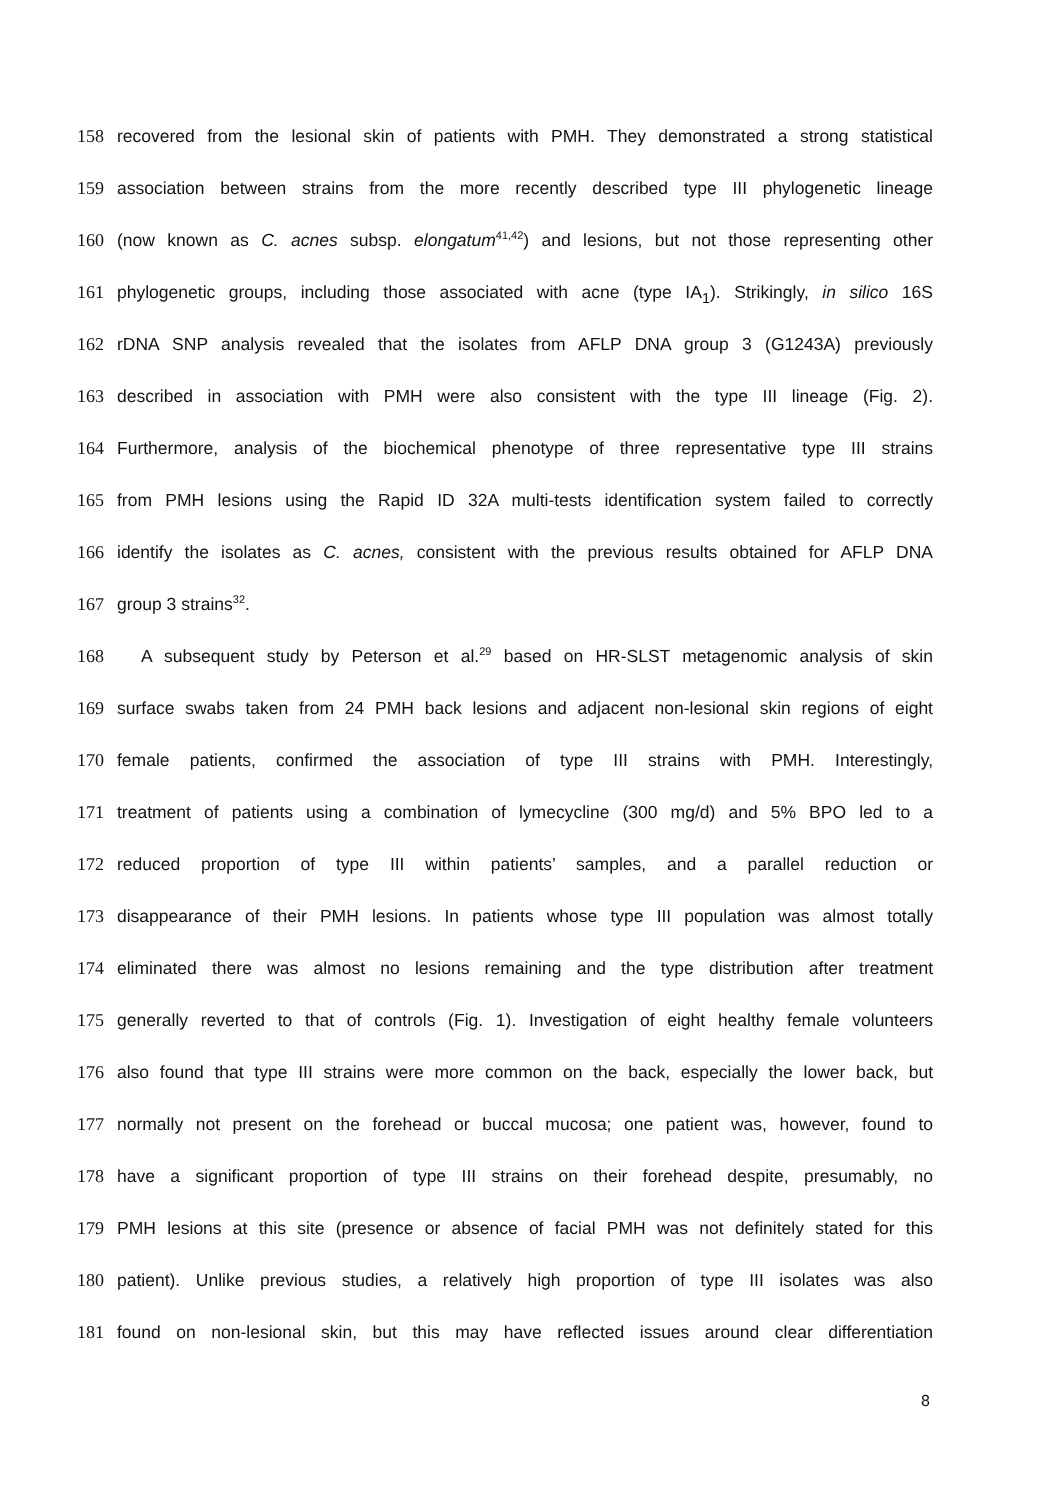158 recovered from the lesional skin of patients with PMH. They demonstrated a strong statistical
159 association between strains from the more recently described type III phylogenetic lineage
160 (now known as C. acnes subsp. elongatum<sup>41,42</sup>) and lesions, but not those representing other
161 phylogenetic groups, including those associated with acne (type IA<sub>1</sub>). Strikingly, in silico 16S
162 rDNA SNP analysis revealed that the isolates from AFLP DNA group 3 (G1243A) previously
163 described in association with PMH were also consistent with the type III lineage (Fig. 2).
164 Furthermore, analysis of the biochemical phenotype of three representative type III strains
165 from PMH lesions using the Rapid ID 32A multi-tests identification system failed to correctly
166 identify the isolates as C. acnes, consistent with the previous results obtained for AFLP DNA
167 group 3 strains<sup>32</sup>.
168 A subsequent study by Peterson et al.<sup>29</sup> based on HR-SLST metagenomic analysis of skin
169 surface swabs taken from 24 PMH back lesions and adjacent non-lesional skin regions of eight
170 female patients, confirmed the association of type III strains with PMH. Interestingly,
171 treatment of patients using a combination of lymecycline (300 mg/d) and 5% BPO led to a
172 reduced proportion of type III within patients’ samples, and a parallel reduction or
173 disappearance of their PMH lesions. In patients whose type III population was almost totally
174 eliminated there was almost no lesions remaining and the type distribution after treatment
175 generally reverted to that of controls (Fig. 1). Investigation of eight healthy female volunteers
176 also found that type III strains were more common on the back, especially the lower back, but
177 normally not present on the forehead or buccal mucosa; one patient was, however, found to
178 have a significant proportion of type III strains on their forehead despite, presumably, no
179 PMH lesions at this site (presence or absence of facial PMH was not definitely stated for this
180 patient). Unlike previous studies, a relatively high proportion of type III isolates was also
181 found on non-lesional skin, but this may have reflected issues around clear differentiation
8